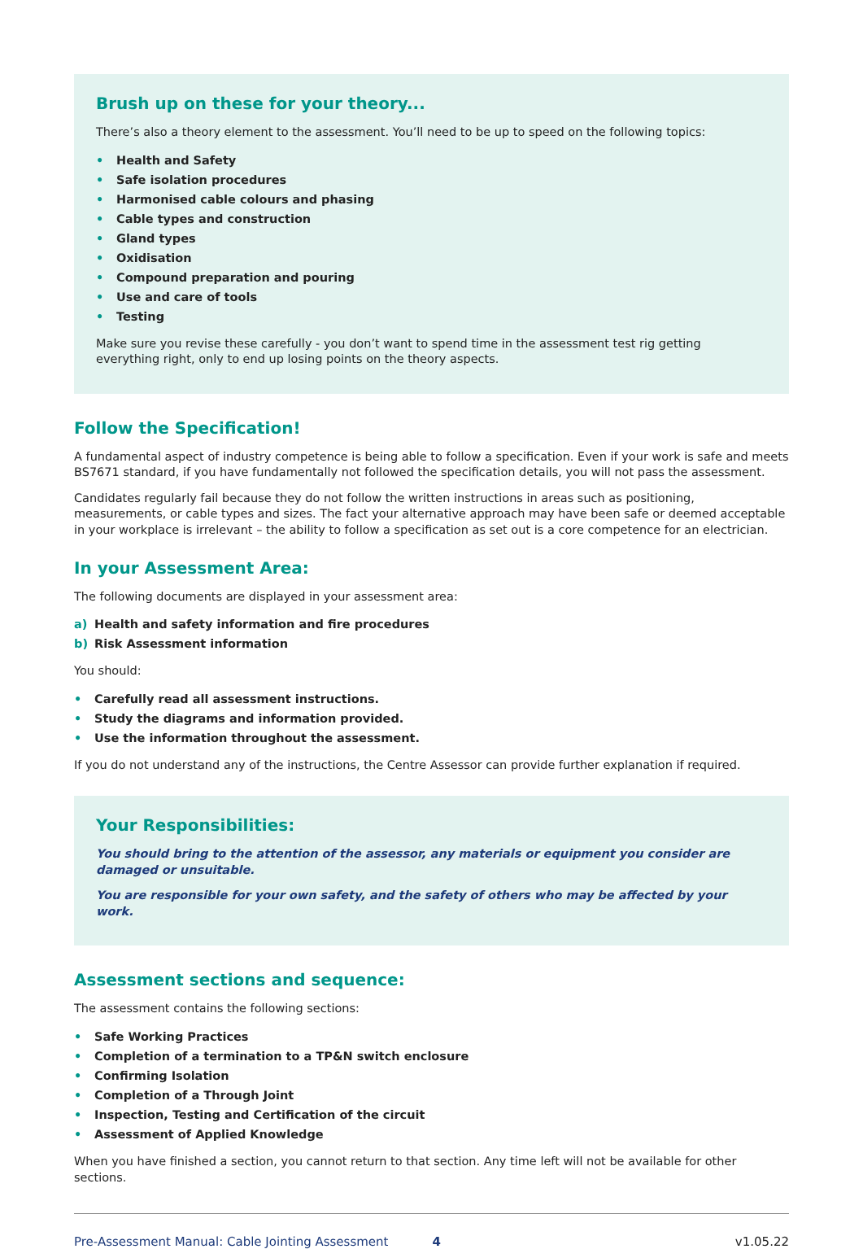Brush up on these for your theory...
There’s also a theory element to the assessment. You’ll need to be up to speed on the following topics:
• Health and Safety
• Safe isolation procedures
• Harmonised cable colours and phasing
• Cable types and construction
• Gland types
• Oxidisation
• Compound preparation and pouring
• Use and care of tools
• Testing
Make sure you revise these carefully - you don’t want to spend time in the assessment test rig getting everything right, only to end up losing points on the theory aspects.
Follow the Specification!
A fundamental aspect of industry competence is being able to follow a specification. Even if your work is safe and meets BS7671 standard, if you have fundamentally not followed the specification details, you will not pass the assessment.
Candidates regularly fail because they do not follow the written instructions in areas such as positioning, measurements, or cable types and sizes. The fact your alternative approach may have been safe or deemed acceptable in your workplace is irrelevant – the ability to follow a specification as set out is a core competence for an electrician.
In your Assessment Area:
The following documents are displayed in your assessment area:
a) Health and safety information and fire procedures
b) Risk Assessment information
You should:
• Carefully read all assessment instructions.
• Study the diagrams and information provided.
• Use the information throughout the assessment.
If you do not understand any of the instructions, the Centre Assessor can provide further explanation if required.
Your Responsibilities:
You should bring to the attention of the assessor, any materials or equipment you consider are damaged or unsuitable.
You are responsible for your own safety, and the safety of others who may be affected by your work.
Assessment sections and sequence:
The assessment contains the following sections:
• Safe Working Practices
• Completion of a termination to a TP&N switch enclosure
• Confirming Isolation
• Completion of a Through Joint
• Inspection, Testing and Certification of the circuit
• Assessment of Applied Knowledge
When you have finished a section, you cannot return to that section. Any time left will not be available for other sections.
Pre-Assessment Manual: Cable Jointing Assessment 4 v1.05.22